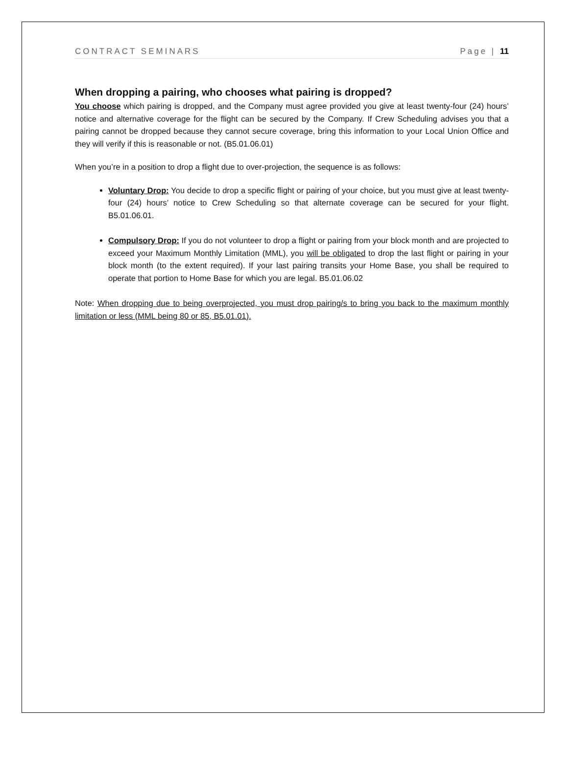CONTRACT SEMINARS Page | 11
When dropping a pairing, who chooses what pairing is dropped?
You choose which pairing is dropped, and the Company must agree provided you give at least twenty-four (24) hours’ notice and alternative coverage for the flight can be secured by the Company. If Crew Scheduling advises you that a pairing cannot be dropped because they cannot secure coverage, bring this information to your Local Union Office and they will verify if this is reasonable or not. (B5.01.06.01)
When you’re in a position to drop a flight due to over-projection, the sequence is as follows:
Voluntary Drop: You decide to drop a specific flight or pairing of your choice, but you must give at least twenty-four (24) hours’ notice to Crew Scheduling so that alternate coverage can be secured for your flight. B5.01.06.01.
Compulsory Drop: If you do not volunteer to drop a flight or pairing from your block month and are projected to exceed your Maximum Monthly Limitation (MML), you will be obligated to drop the last flight or pairing in your block month (to the extent required). If your last pairing transits your Home Base, you shall be required to operate that portion to Home Base for which you are legal. B5.01.06.02
Note: When dropping due to being overprojected, you must drop pairing/s to bring you back to the maximum monthly limitation or less (MML being 80 or 85, B5.01.01).